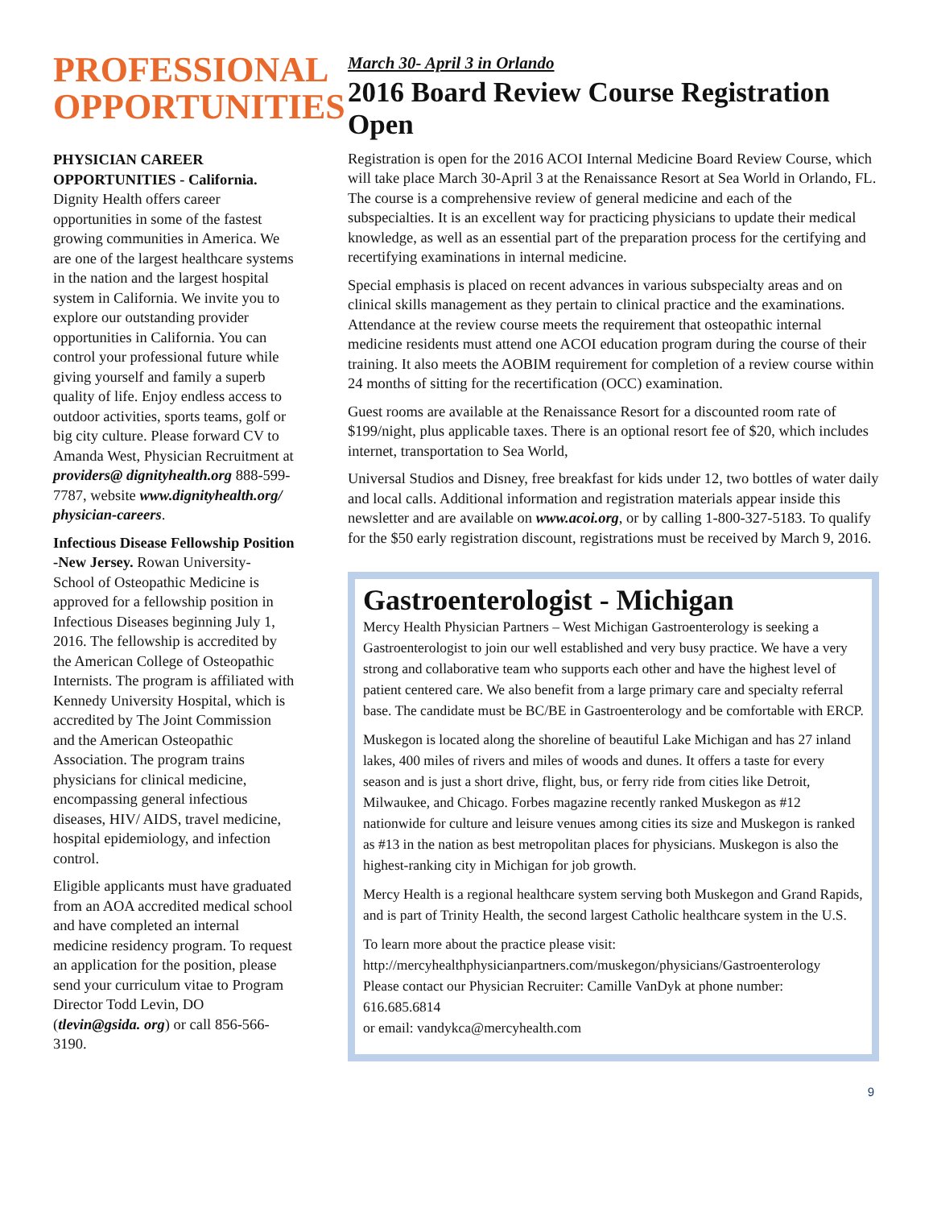PROFESSIONAL OPPORTUNITIES
PHYSICIAN CAREER OPPORTUNITIES - California. Dignity Health offers career opportunities in some of the fastest growing communities in America. We are one of the largest healthcare systems in the nation and the largest hospital system in California. We invite you to explore our outstanding provider opportunities in California. You can control your professional future while giving yourself and family a superb quality of life. Enjoy endless access to outdoor activities, sports teams, golf or big city culture. Please forward CV to Amanda West, Physician Recruitment at providers@ dignityhealth.org 888-599-7787, website www.dignityhealth.org/ physician-careers.
Infectious Disease Fellowship Position -New Jersey. Rowan University- School of Osteopathic Medicine is approved for a fellowship position in Infectious Diseases beginning July 1, 2016. The fellowship is accredited by the American College of Osteopathic Internists. The program is affiliated with Kennedy University Hospital, which is accredited by The Joint Commission and the American Osteopathic Association. The program trains physicians for clinical medicine, encompassing general infectious diseases, HIV/ AIDS, travel medicine, hospital epidemiology, and infection control.
Eligible applicants must have graduated from an AOA accredited medical school and have completed an internal medicine residency program. To request an application for the position, please send your curriculum vitae to Program Director Todd Levin, DO (tlevin@gsida. org) or call 856-566-3190.
March 30- April 3 in Orlando
2016 Board Review Course Registration Open
Registration is open for the 2016 ACOI Internal Medicine Board Review Course, which will take place March 30-April 3 at the Renaissance Resort at Sea World in Orlando, FL. The course is a comprehensive review of general medicine and each of the subspecialties. It is an excellent way for practicing physicians to update their medical knowledge, as well as an essential part of the preparation process for the certifying and recertifying examinations in internal medicine.
Special emphasis is placed on recent advances in various subspecialty areas and on clinical skills management as they pertain to clinical practice and the examinations. Attendance at the review course meets the requirement that osteopathic internal medicine residents must attend one ACOI education program during the course of their training. It also meets the AOBIM requirement for completion of a review course within 24 months of sitting for the recertification (OCC) examination.
Guest rooms are available at the Renaissance Resort for a discounted room rate of $199/night, plus applicable taxes. There is an optional resort fee of $20, which includes internet, transportation to Sea World,
Universal Studios and Disney, free breakfast for kids under 12, two bottles of water daily and local calls. Additional information and registration materials appear inside this newsletter and are available on www.acoi.org, or by calling 1-800-327-5183. To qualify for the $50 early registration discount, registrations must be received by March 9, 2016.
Gastroenterologist - Michigan
Mercy Health Physician Partners – West Michigan Gastroenterology is seeking a Gastroenterologist to join our well established and very busy practice. We have a very strong and collaborative team who supports each other and have the highest level of patient centered care. We also benefit from a large primary care and specialty referral base. The candidate must be BC/BE in Gastroenterology and be comfortable with ERCP.
Muskegon is located along the shoreline of beautiful Lake Michigan and has 27 inland lakes, 400 miles of rivers and miles of woods and dunes. It offers a taste for every season and is just a short drive, flight, bus, or ferry ride from cities like Detroit, Milwaukee, and Chicago. Forbes magazine recently ranked Muskegon as #12 nationwide for culture and leisure venues among cities its size and Muskegon is ranked as #13 in the nation as best metropolitan places for physicians. Muskegon is also the highest-ranking city in Michigan for job growth.
Mercy Health is a regional healthcare system serving both Muskegon and Grand Rapids, and is part of Trinity Health, the second largest Catholic healthcare system in the U.S.
To learn more about the practice please visit:
http://mercyhealthphysicianpartners.com/muskegon/physicians/Gastroenterology
Please contact our Physician Recruiter: Camille VanDyk at phone number: 616.685.6814
or email: vandykca@mercyhealth.com
9